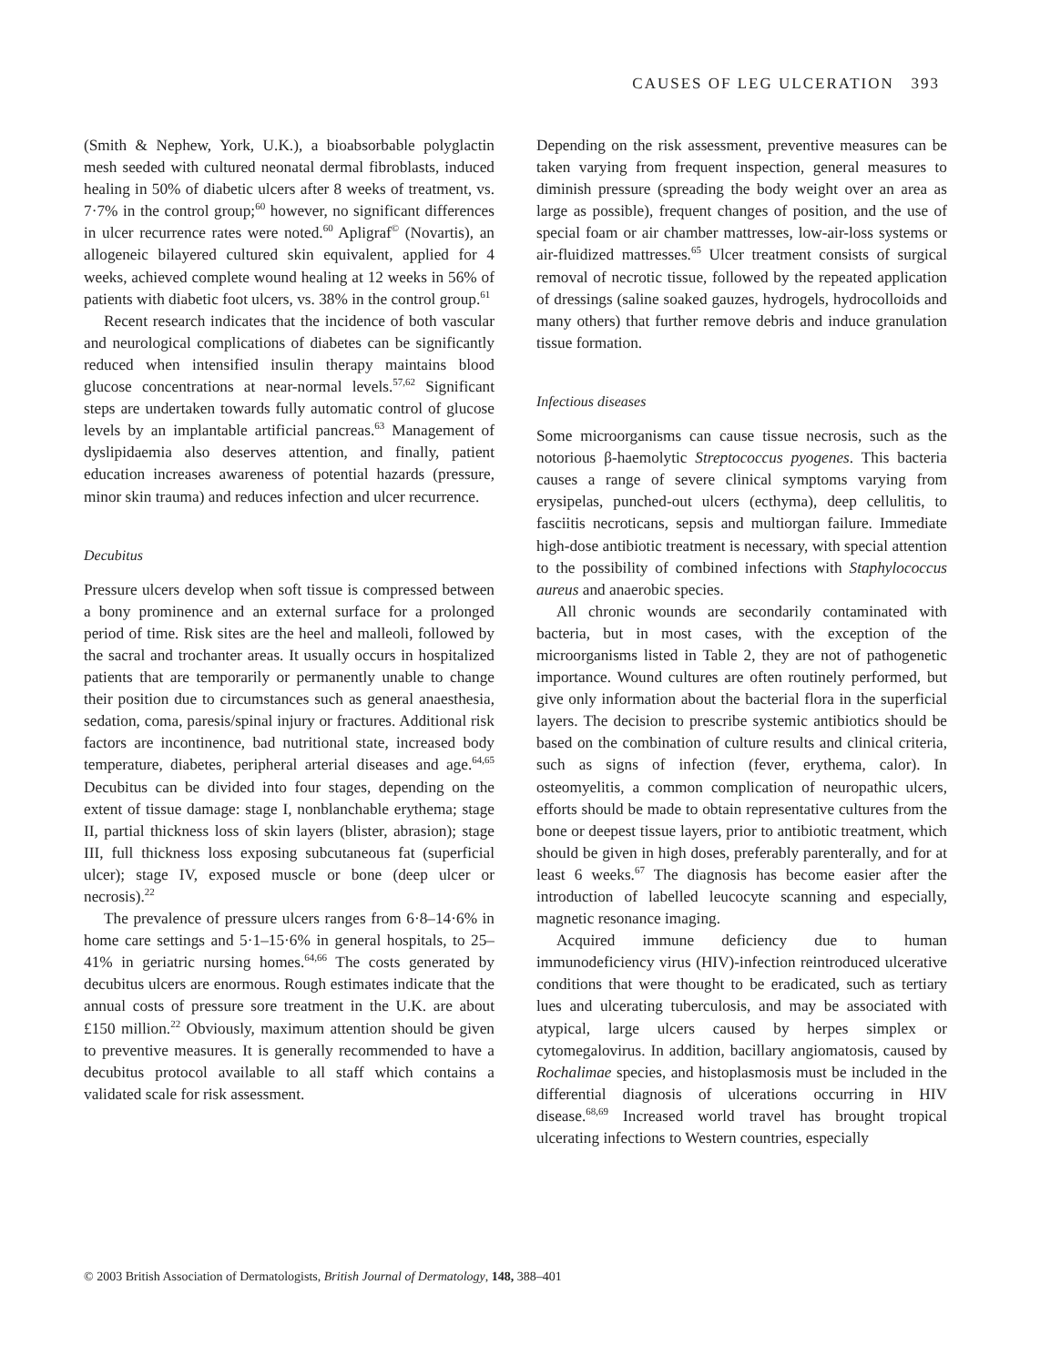CAUSES OF LEG ULCERATION 393
(Smith & Nephew, York, U.K.), a bioabsorbable polyglactin mesh seeded with cultured neonatal dermal fibroblasts, induced healing in 50% of diabetic ulcers after 8 weeks of treatment, vs. 7·7% in the control group;<sup>60</sup> however, no significant differences in ulcer recurrence rates were noted.<sup>60</sup> Apligraf<sup>©</sup> (Novartis), an allogeneic bilayered cultured skin equivalent, applied for 4 weeks, achieved complete wound healing at 12 weeks in 56% of patients with diabetic foot ulcers, vs. 38% in the control group.<sup>61</sup>
Recent research indicates that the incidence of both vascular and neurological complications of diabetes can be significantly reduced when intensified insulin therapy maintains blood glucose concentrations at near-normal levels.<sup>57,62</sup> Significant steps are undertaken towards fully automatic control of glucose levels by an implantable artificial pancreas.<sup>63</sup> Management of dyslipidaemia also deserves attention, and finally, patient education increases awareness of potential hazards (pressure, minor skin trauma) and reduces infection and ulcer recurrence.
Decubitus
Pressure ulcers develop when soft tissue is compressed between a bony prominence and an external surface for a prolonged period of time. Risk sites are the heel and malleoli, followed by the sacral and trochanter areas. It usually occurs in hospitalized patients that are temporarily or permanently unable to change their position due to circumstances such as general anaesthesia, sedation, coma, paresis/spinal injury or fractures. Additional risk factors are incontinence, bad nutritional state, increased body temperature, diabetes, peripheral arterial diseases and age.<sup>64,65</sup> Decubitus can be divided into four stages, depending on the extent of tissue damage: stage I, nonblanchable erythema; stage II, partial thickness loss of skin layers (blister, abrasion); stage III, full thickness loss exposing subcutaneous fat (superficial ulcer); stage IV, exposed muscle or bone (deep ulcer or necrosis).<sup>22</sup>
The prevalence of pressure ulcers ranges from 6·8–14·6% in home care settings and 5·1–15·6% in general hospitals, to 25–41% in geriatric nursing homes.<sup>64,66</sup> The costs generated by decubitus ulcers are enormous. Rough estimates indicate that the annual costs of pressure sore treatment in the U.K. are about £150 million.<sup>22</sup> Obviously, maximum attention should be given to preventive measures. It is generally recommended to have a decubitus protocol available to all staff which contains a validated scale for risk assessment.
Depending on the risk assessment, preventive measures can be taken varying from frequent inspection, general measures to diminish pressure (spreading the body weight over an area as large as possible), frequent changes of position, and the use of special foam or air chamber mattresses, low-air-loss systems or air-fluidized mattresses.<sup>65</sup> Ulcer treatment consists of surgical removal of necrotic tissue, followed by the repeated application of dressings (saline soaked gauzes, hydrogels, hydrocolloids and many others) that further remove debris and induce granulation tissue formation.
Infectious diseases
Some microorganisms can cause tissue necrosis, such as the notorious β-haemolytic Streptococcus pyogenes. This bacteria causes a range of severe clinical symptoms varying from erysipelas, punched-out ulcers (ecthyma), deep cellulitis, to fasciitis necroticans, sepsis and multiorgan failure. Immediate high-dose antibiotic treatment is necessary, with special attention to the possibility of combined infections with Staphylococcus aureus and anaerobic species.
All chronic wounds are secondarily contaminated with bacteria, but in most cases, with the exception of the microorganisms listed in Table 2, they are not of pathogenetic importance. Wound cultures are often routinely performed, but give only information about the bacterial flora in the superficial layers. The decision to prescribe systemic antibiotics should be based on the combination of culture results and clinical criteria, such as signs of infection (fever, erythema, calor). In osteomyelitis, a common complication of neuropathic ulcers, efforts should be made to obtain representative cultures from the bone or deepest tissue layers, prior to antibiotic treatment, which should be given in high doses, preferably parenterally, and for at least 6 weeks.<sup>67</sup> The diagnosis has become easier after the introduction of labelled leucocyte scanning and especially, magnetic resonance imaging.
Acquired immune deficiency due to human immunodeficiency virus (HIV)-infection reintroduced ulcerative conditions that were thought to be eradicated, such as tertiary lues and ulcerating tuberculosis, and may be associated with atypical, large ulcers caused by herpes simplex or cytomegalovirus. In addition, bacillary angiomatosis, caused by Rochalimae species, and histoplasmosis must be included in the differential diagnosis of ulcerations occurring in HIV disease.<sup>68,69</sup> Increased world travel has brought tropical ulcerating infections to Western countries, especially
© 2003 British Association of Dermatologists, British Journal of Dermatology, 148, 388–401